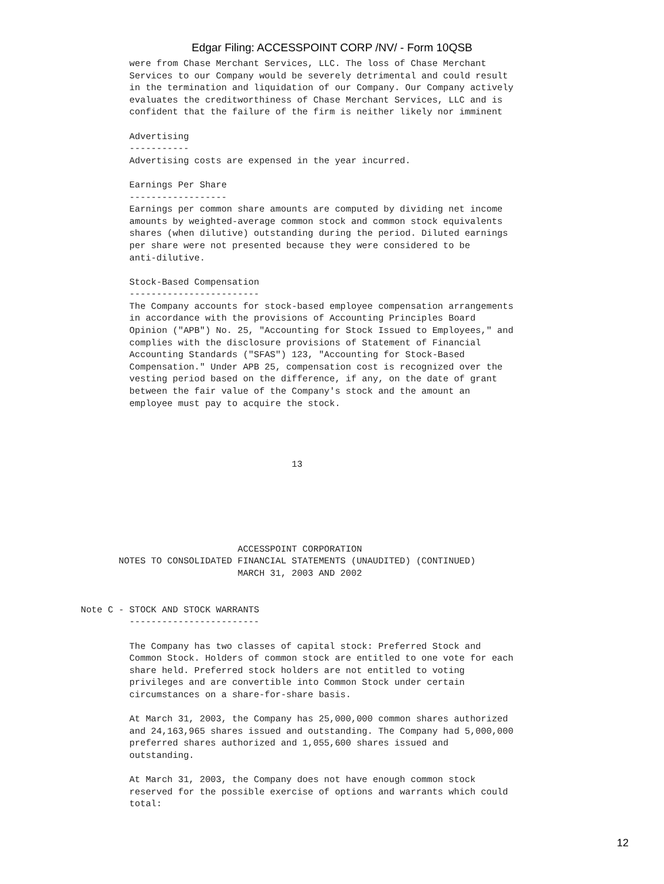Edgar Filing: ACCESSPOINT CORP /NV/ - Form 10QSB
         were from Chase Merchant Services, LLC. The loss of Chase Merchant
         Services to our Company would be severely detrimental and could result
         in the termination and liquidation of our Company. Our Company actively
         evaluates the creditworthiness of Chase Merchant Services, LLC and is
         confident that the failure of the firm is neither likely nor imminent

         Advertising
         -----------
         Advertising costs are expensed in the year incurred.

         Earnings Per Share
         ------------------
         Earnings per common share amounts are computed by dividing net income
         amounts by weighted-average common stock and common stock equivalents
         shares (when dilutive) outstanding during the period. Diluted earnings
         per share were not presented because they were considered to be
         anti-dilutive.

         Stock-Based Compensation
         ------------------------
         The Company accounts for stock-based employee compensation arrangements
         in accordance with the provisions of Accounting Principles Board
         Opinion ("APB") No. 25, "Accounting for Stock Issued to Employees," and
         complies with the disclosure provisions of Statement of Financial
         Accounting Standards ("SFAS") 123, "Accounting for Stock-Based
         Compensation." Under APB 25, compensation cost is recognized over the
         vesting period based on the difference, if any, on the date of grant
         between the fair value of the Company's stock and the amount an
         employee must pay to acquire the stock.




                                       13






                             ACCESSPOINT CORPORATION
       NOTES TO CONSOLIDATED FINANCIAL STATEMENTS (UNAUDITED) (CONTINUED)
                             MARCH 31, 2003 AND 2002


Note C - STOCK AND STOCK WARRANTS
         ------------------------

         The Company has two classes of capital stock: Preferred Stock and
         Common Stock. Holders of common stock are entitled to one vote for each
         share held. Preferred stock holders are not entitled to voting
         privileges and are convertible into Common Stock under certain
         circumstances on a share-for-share basis.

         At March 31, 2003, the Company has 25,000,000 common shares authorized
         and 24,163,965 shares issued and outstanding. The Company had 5,000,000
         preferred shares authorized and 1,055,600 shares issued and
         outstanding.

         At March 31, 2003, the Company does not have enough common stock
         reserved for the possible exercise of options and warrants which could
         total:
12